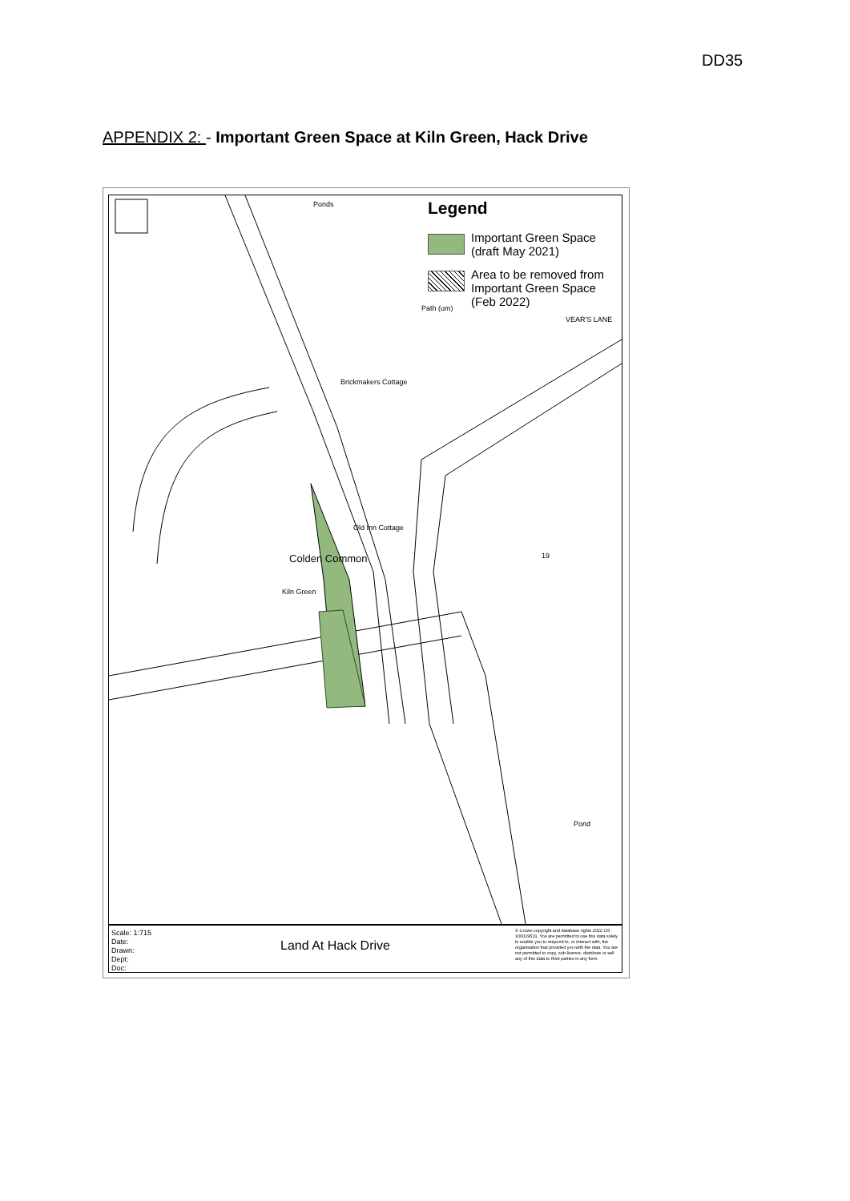DD35
APPENDIX 2: - Important Green Space at Kiln Green, Hack Drive
Ponds
Brickmakers Cottage
Path (um)
VEAR'S LANE
Colden Common
Old Inn Cottage
Kiln Green
Pond
19
Legend
Important Green Space (draft May 2021)
Area to be removed from Important Green Space (Feb 2022)
Scale: 1:715
Date:
Drawn:
Dept:
Doc:
Land At Hack Drive
© Crown copyright and database rights 2022 OS 100019531. You are permitted to use this data solely to enable you to respond to, or interact with, the organisation that provided you with the data. You are not permitted to copy, sub-licence, distribute or sell any of this data to third parties in any form.